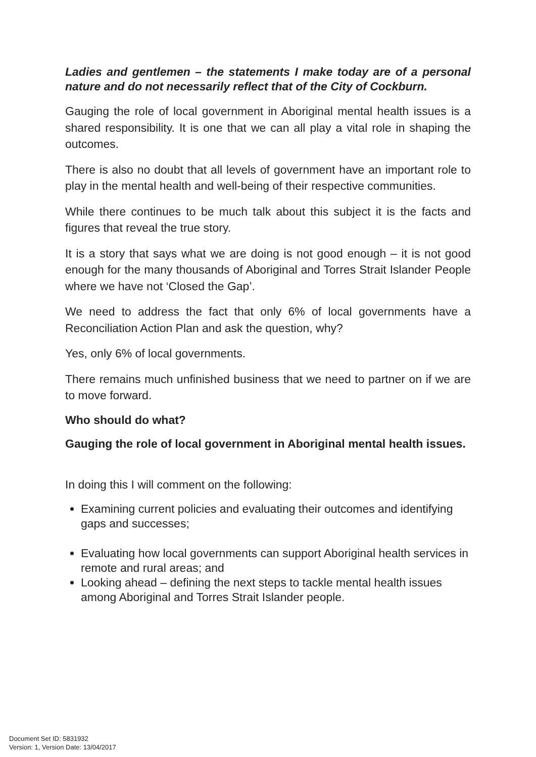Ladies and gentlemen – the statements I make today are of a personal nature and do not necessarily reflect that of the City of Cockburn.
Gauging the role of local government in Aboriginal mental health issues is a shared responsibility. It is one that we can all play a vital role in shaping the outcomes.
There is also no doubt that all levels of government have an important role to play in the mental health and well-being of their respective communities.
While there continues to be much talk about this subject it is the facts and figures that reveal the true story.
It is a story that says what we are doing is not good enough – it is not good enough for the many thousands of Aboriginal and Torres Strait Islander People where we have not ‘Closed the Gap’.
We need to address the fact that only 6% of local governments have a Reconciliation Action Plan and ask the question, why?
Yes, only 6% of local governments.
There remains much unfinished business that we need to partner on if we are to move forward.
Who should do what?
Gauging the role of local government in Aboriginal mental health issues.
In doing this I will comment on the following:
Examining current policies and evaluating their outcomes and identifying gaps and successes;
Evaluating how local governments can support Aboriginal health services in remote and rural areas; and
Looking ahead – defining the next steps to tackle mental health issues among Aboriginal and Torres Strait Islander people.
Document Set ID: 5831932
Version: 1, Version Date: 13/04/2017